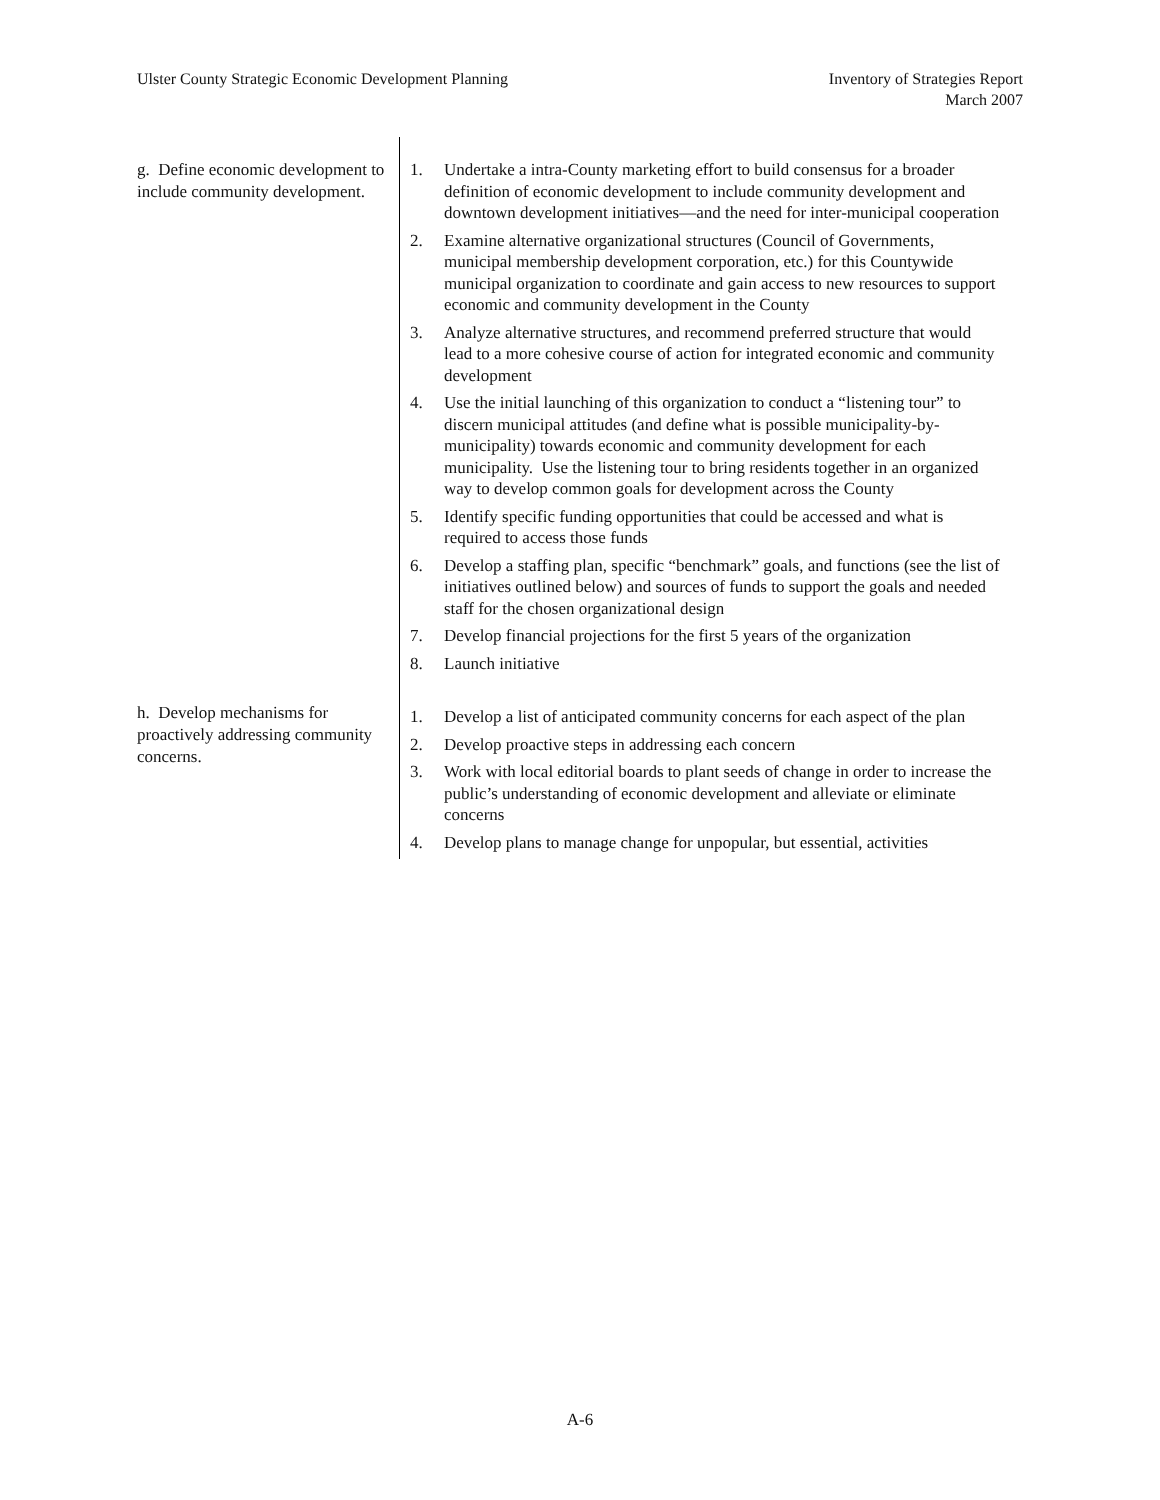Ulster County Strategic Economic Development Planning
Inventory of Strategies Report
March 2007
| g. Define economic development to include community development. | 1. Undertake a intra-County marketing effort to build consensus for a broader definition of economic development to include community development and downtown development initiatives—and the need for inter-municipal cooperation 2. Examine alternative organizational structures (Council of Governments, municipal membership development corporation, etc.) for this Countywide municipal organization to coordinate and gain access to new resources to support economic and community development in the County 3. Analyze alternative structures, and recommend preferred structure that would lead to a more cohesive course of action for integrated economic and community development 4. Use the initial launching of this organization to conduct a “listening tour” to discern municipal attitudes (and define what is possible municipality-by-municipality) towards economic and community development for each municipality. Use the listening tour to bring residents together in an organized way to develop common goals for development across the County 5. Identify specific funding opportunities that could be accessed and what is required to access those funds 6. Develop a staffing plan, specific “benchmark” goals, and functions (see the list of initiatives outlined below) and sources of funds to support the goals and needed staff for the chosen organizational design 7. Develop financial projections for the first 5 years of the organization 8. Launch initiative |
| h. Develop mechanisms for proactively addressing community concerns. | 1. Develop a list of anticipated community concerns for each aspect of the plan 2. Develop proactive steps in addressing each concern 3. Work with local editorial boards to plant seeds of change in order to increase the public’s understanding of economic development and alleviate or eliminate concerns 4. Develop plans to manage change for unpopular, but essential, activities |
A-6